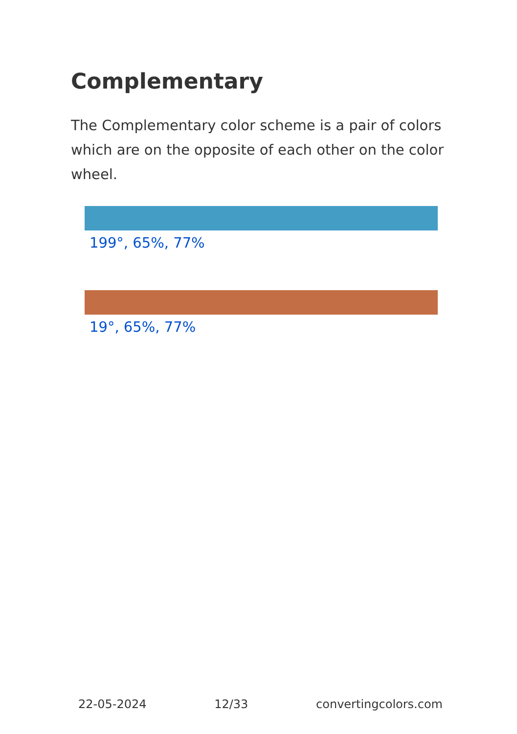Complementary
The Complementary color scheme is a pair of colors which are on the opposite of each other on the color wheel.
199°, 65%, 77%
19°, 65%, 77%
22-05-2024 12/33 convertingcolors.com